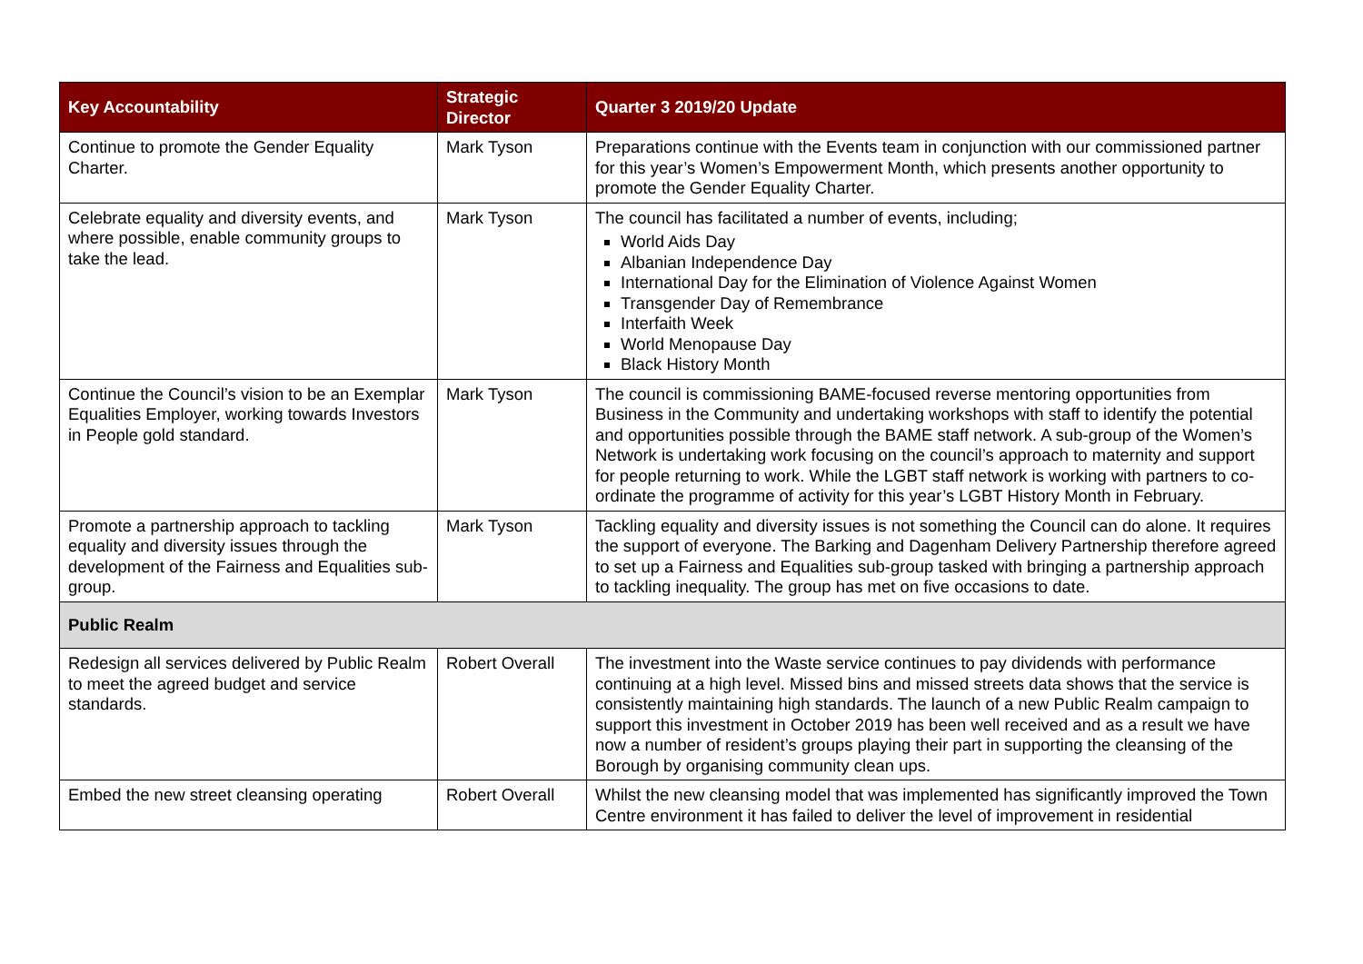| Key Accountability | Strategic Director | Quarter 3 2019/20 Update |
| --- | --- | --- |
| Continue to promote the Gender Equality Charter. | Mark Tyson | Preparations continue with the Events team in conjunction with our commissioned partner for this year’s Women’s Empowerment Month, which presents another opportunity to promote the Gender Equality Charter. |
| Celebrate equality and diversity events, and where possible, enable community groups to take the lead. | Mark Tyson | The council has facilitated a number of events, including; World Aids Day Albanian Independence Day International Day for the Elimination of Violence Against Women Transgender Day of Remembrance Interfaith Week World Menopause Day Black History Month |
| Continue the Council’s vision to be an Exemplar Equalities Employer, working towards Investors in People gold standard. | Mark Tyson | The council is commissioning BAME-focused reverse mentoring opportunities from Business in the Community and undertaking workshops with staff to identify the potential and opportunities possible through the BAME staff network. A sub-group of the Women’s Network is undertaking work focusing on the council’s approach to maternity and support for people returning to work. While the LGBT staff network is working with partners to co-ordinate the programme of activity for this year’s LGBT History Month in February. |
| Promote a partnership approach to tackling equality and diversity issues through the development of the Fairness and Equalities sub-group. | Mark Tyson | Tackling equality and diversity issues is not something the Council can do alone. It requires the support of everyone. The Barking and Dagenham Delivery Partnership therefore agreed to set up a Fairness and Equalities sub-group tasked with bringing a partnership approach to tackling inequality. The group has met on five occasions to date. |
| Public Realm | | |
| Redesign all services delivered by Public Realm to meet the agreed budget and service standards. | Robert Overall | The investment into the Waste service continues to pay dividends with performance continuing at a high level. Missed bins and missed streets data shows that the service is consistently maintaining high standards. The launch of a new Public Realm campaign to support this investment in October 2019 has been well received and as a result we have now a number of resident’s groups playing their part in supporting the cleansing of the Borough by organising community clean ups. |
| Embed the new street cleansing operating | Robert Overall | Whilst the new cleansing model that was implemented has significantly improved the Town Centre environment it has failed to deliver the level of improvement in residential |